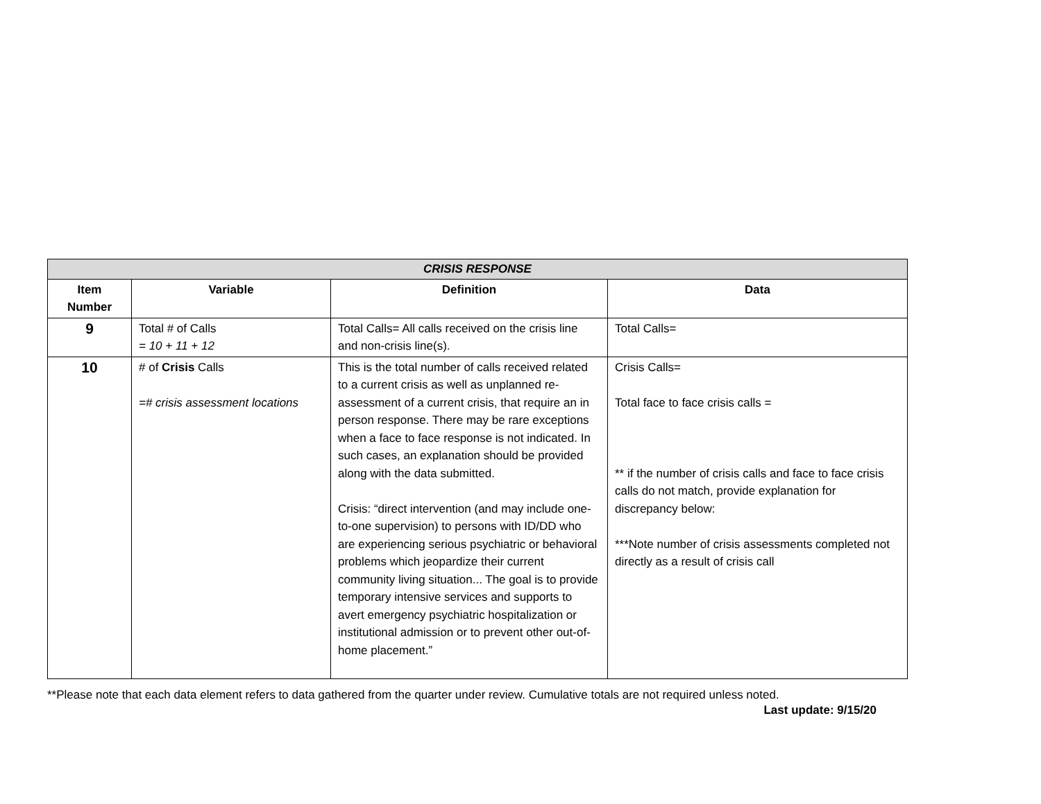| CRISIS RESPONSE | | | |
| Item Number | Variable | Definition | Data |
| 9 | Total # of Calls = 10 + 11 + 12 | Total Calls= All calls received on the crisis line and non-crisis line(s). | Total Calls= |
| 10 | # of Crisis Calls =# crisis assessment locations | This is the total number of calls received related to a current crisis as well as unplanned re-assessment of a current crisis, that require an in person response. There may be rare exceptions when a face to face response is not indicated. In such cases, an explanation should be provided along with the data submitted. Crisis: “direct intervention (and may include one-to-one supervision) to persons with ID/DD who are experiencing serious psychiatric or behavioral problems which jeopardize their current community living situation... The goal is to provide temporary intensive services and supports to avert emergency psychiatric hospitalization or institutional admission or to prevent other out-of-home placement.” | Crisis Calls= Total face to face crisis calls = ** if the number of crisis calls and face to face crisis calls do not match, provide explanation for discrepancy below: ***Note number of crisis assessments completed not directly as a result of crisis call |
**Please note that each data element refers to data gathered from the quarter under review. Cumulative totals are not required unless noted.
Last update: 9/15/20